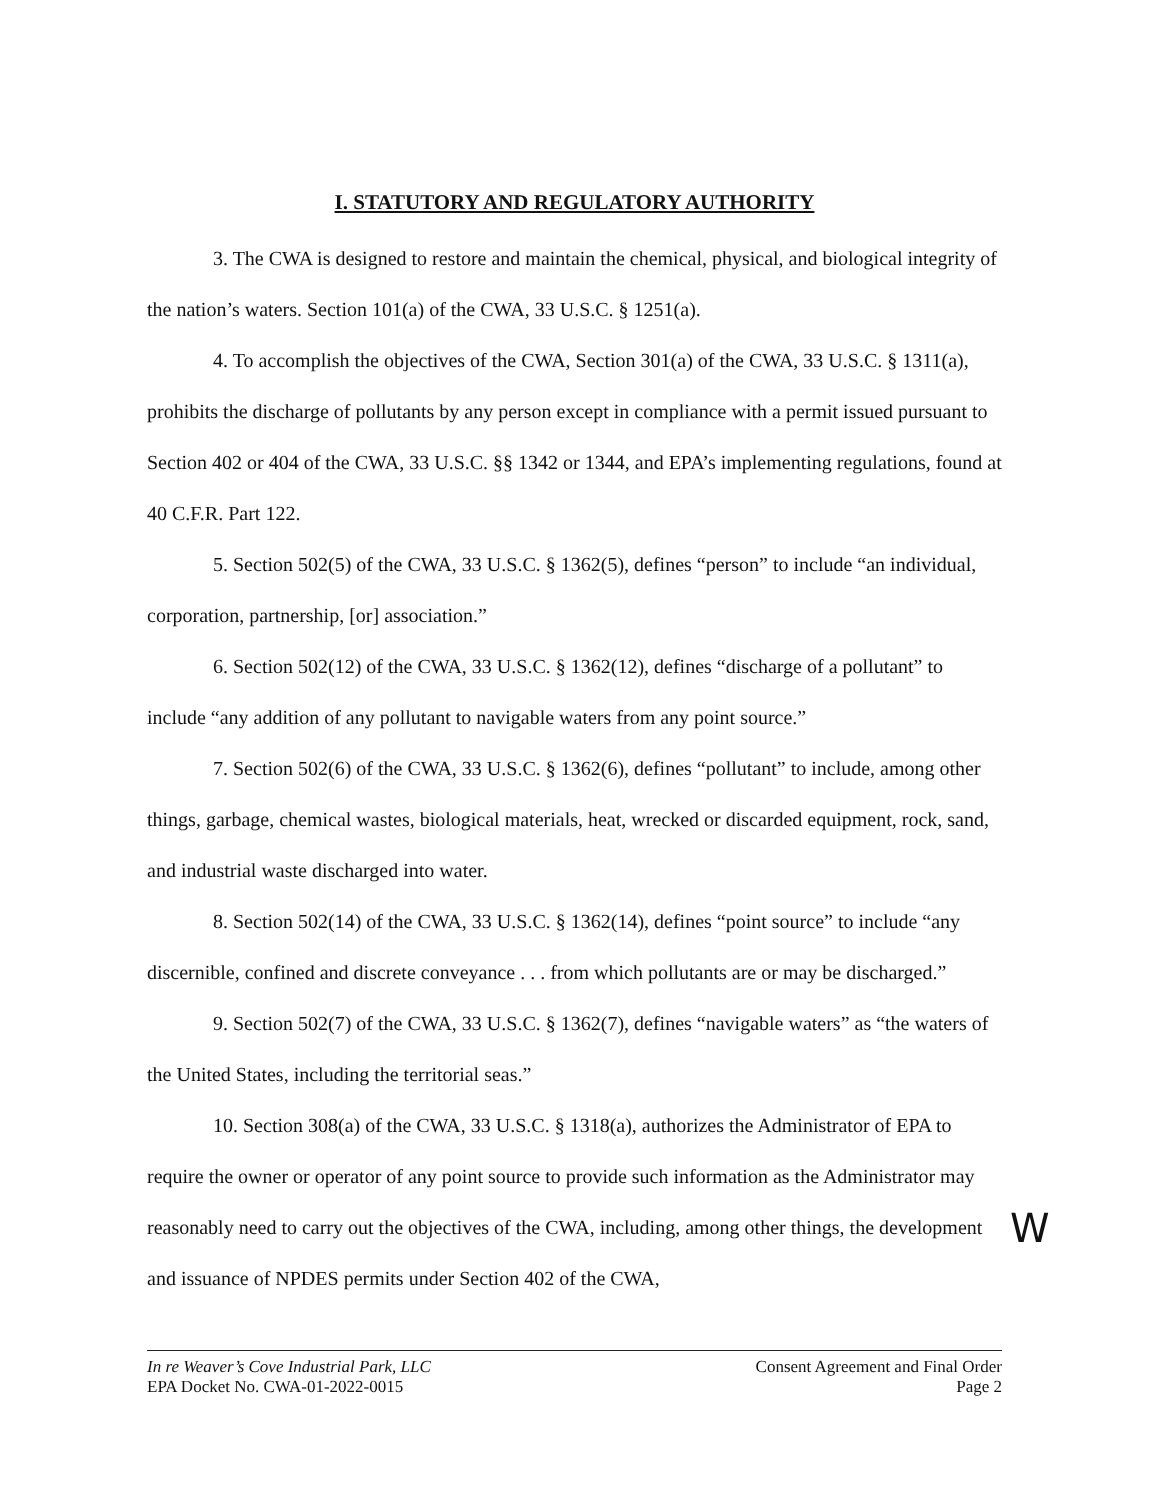I. STATUTORY AND REGULATORY AUTHORITY
3. The CWA is designed to restore and maintain the chemical, physical, and biological integrity of the nation’s waters. Section 101(a) of the CWA, 33 U.S.C. § 1251(a).
4. To accomplish the objectives of the CWA, Section 301(a) of the CWA, 33 U.S.C. § 1311(a), prohibits the discharge of pollutants by any person except in compliance with a permit issued pursuant to Section 402 or 404 of the CWA, 33 U.S.C. §§ 1342 or 1344, and EPA’s implementing regulations, found at 40 C.F.R. Part 122.
5. Section 502(5) of the CWA, 33 U.S.C. § 1362(5), defines “person” to include “an individual, corporation, partnership, [or] association.”
6. Section 502(12) of the CWA, 33 U.S.C. § 1362(12), defines “discharge of a pollutant” to include “any addition of any pollutant to navigable waters from any point source.”
7. Section 502(6) of the CWA, 33 U.S.C. § 1362(6), defines “pollutant” to include, among other things, garbage, chemical wastes, biological materials, heat, wrecked or discarded equipment, rock, sand, and industrial waste discharged into water.
8. Section 502(14) of the CWA, 33 U.S.C. § 1362(14), defines “point source” to include “any discernible, confined and discrete conveyance . . . from which pollutants are or may be discharged.”
9. Section 502(7) of the CWA, 33 U.S.C. § 1362(7), defines “navigable waters” as “the waters of the United States, including the territorial seas.”
10. Section 308(a) of the CWA, 33 U.S.C. § 1318(a), authorizes the Administrator of EPA to require the owner or operator of any point source to provide such information as the Administrator may reasonably need to carry out the objectives of the CWA, including, among other things, the development and issuance of NPDES permits under Section 402 of the CWA,
W
In re Weaver’s Cove Industrial Park, LLC
EPA Docket No. CWA-01-2022-0015
Consent Agreement and Final Order
Page 2